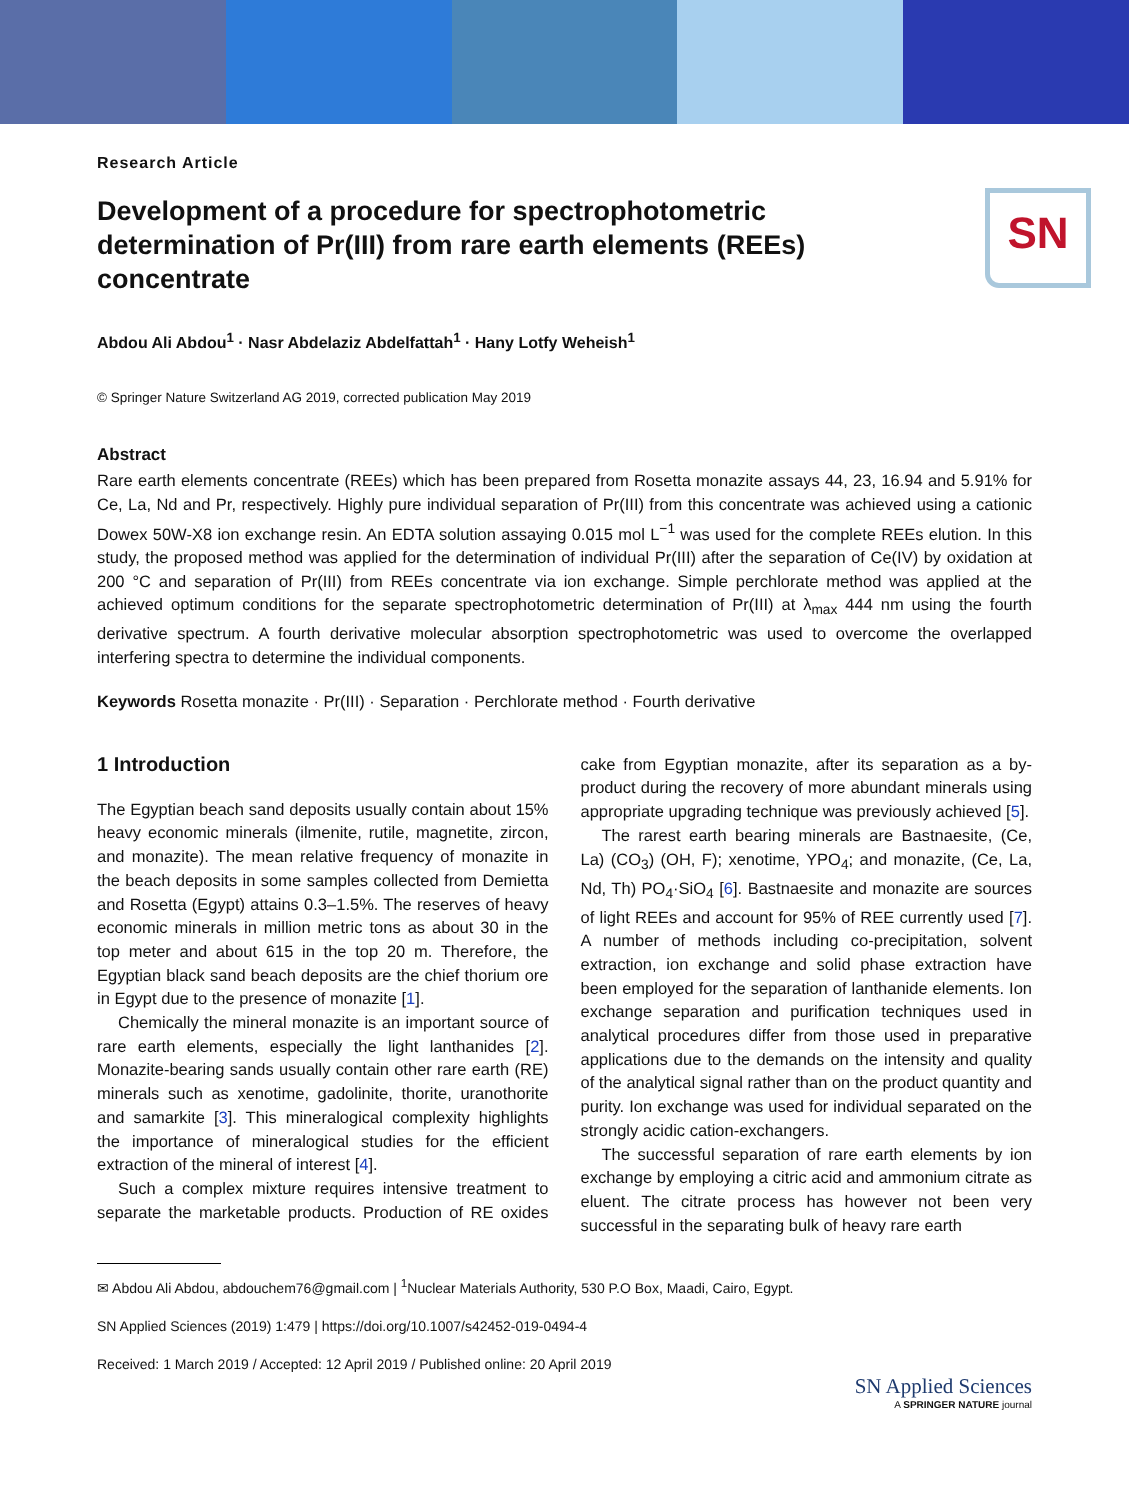SN
Research Article
Development of a procedure for spectrophotometric determination of Pr(III) from rare earth elements (REEs) concentrate
Abdou Ali Abdou<sup>1</sup> · Nasr Abdelaziz Abdelfattah<sup>1</sup> · Hany Lotfy Weheish<sup>1</sup>
© Springer Nature Switzerland AG 2019, corrected publication May 2019
Abstract
Rare earth elements concentrate (REEs) which has been prepared from Rosetta monazite assays 44, 23, 16.94 and 5.91% for Ce, La, Nd and Pr, respectively. Highly pure individual separation of Pr(III) from this concentrate was achieved using a cationic Dowex 50W-X8 ion exchange resin. An EDTA solution assaying 0.015 mol L<sup>−1</sup> was used for the complete REEs elution. In this study, the proposed method was applied for the determination of individual Pr(III) after the separation of Ce(IV) by oxidation at 200 °C and separation of Pr(III) from REEs concentrate via ion exchange. Simple perchlorate method was applied at the achieved optimum conditions for the separate spectrophotometric determination of Pr(III) at λ<sub>max</sub> 444 nm using the fourth derivative spectrum. A fourth derivative molecular absorption spectrophotometric was used to overcome the overlapped interfering spectra to determine the individual components.
Keywords Rosetta monazite · Pr(III) · Separation · Perchlorate method · Fourth derivative
1 Introduction
The Egyptian beach sand deposits usually contain about 15% heavy economic minerals (ilmenite, rutile, magnetite, zircon, and monazite). The mean relative frequency of monazite in the beach deposits in some samples collected from Demietta and Rosetta (Egypt) attains 0.3–1.5%. The reserves of heavy economic minerals in million metric tons as about 30 in the top meter and about 615 in the top 20 m. Therefore, the Egyptian black sand beach deposits are the chief thorium ore in Egypt due to the presence of monazite [1].
Chemically the mineral monazite is an important source of rare earth elements, especially the light lanthanides [2]. Monazite-bearing sands usually contain other rare earth (RE) minerals such as xenotime, gadolinite, thorite, uranothorite and samarkite [3]. This mineralogical complexity highlights the importance of mineralogical studies for the efficient extraction of the mineral of interest [4].
Such a complex mixture requires intensive treatment to separate the marketable products. Production of RE oxides cake from Egyptian monazite, after its separation as a by-product during the recovery of more abundant minerals using appropriate upgrading technique was previously achieved [5].
The rarest earth bearing minerals are Bastnaesite, (Ce, La) (CO<sub>3</sub>) (OH, F); xenotime, YPO<sub>4</sub>; and monazite, (Ce, La, Nd, Th) PO<sub>4</sub>·SiO<sub>4</sub> [6]. Bastnaesite and monazite are sources of light REEs and account for 95% of REE currently used [7]. A number of methods including co-precipitation, solvent extraction, ion exchange and solid phase extraction have been employed for the separation of lanthanide elements. Ion exchange separation and purification techniques used in analytical procedures differ from those used in preparative applications due to the demands on the intensity and quality of the analytical signal rather than on the product quantity and purity. Ion exchange was used for individual separated on the strongly acidic cation-exchangers.
The successful separation of rare earth elements by ion exchange by employing a citric acid and ammonium citrate as eluent. The citrate process has however not been very successful in the separating bulk of heavy rare earth
✉ Abdou Ali Abdou, abdouchem76@gmail.com | <sup>1</sup>Nuclear Materials Authority, 530 P.O Box, Maadi, Cairo, Egypt.
SN Applied Sciences (2019) 1:479 | https://doi.org/10.1007/s42452-019-0494-4
Received: 1 March 2019 / Accepted: 12 April 2019 / Published online: 20 April 2019
SN Applied Sciences
A SPRINGER NATURE journal